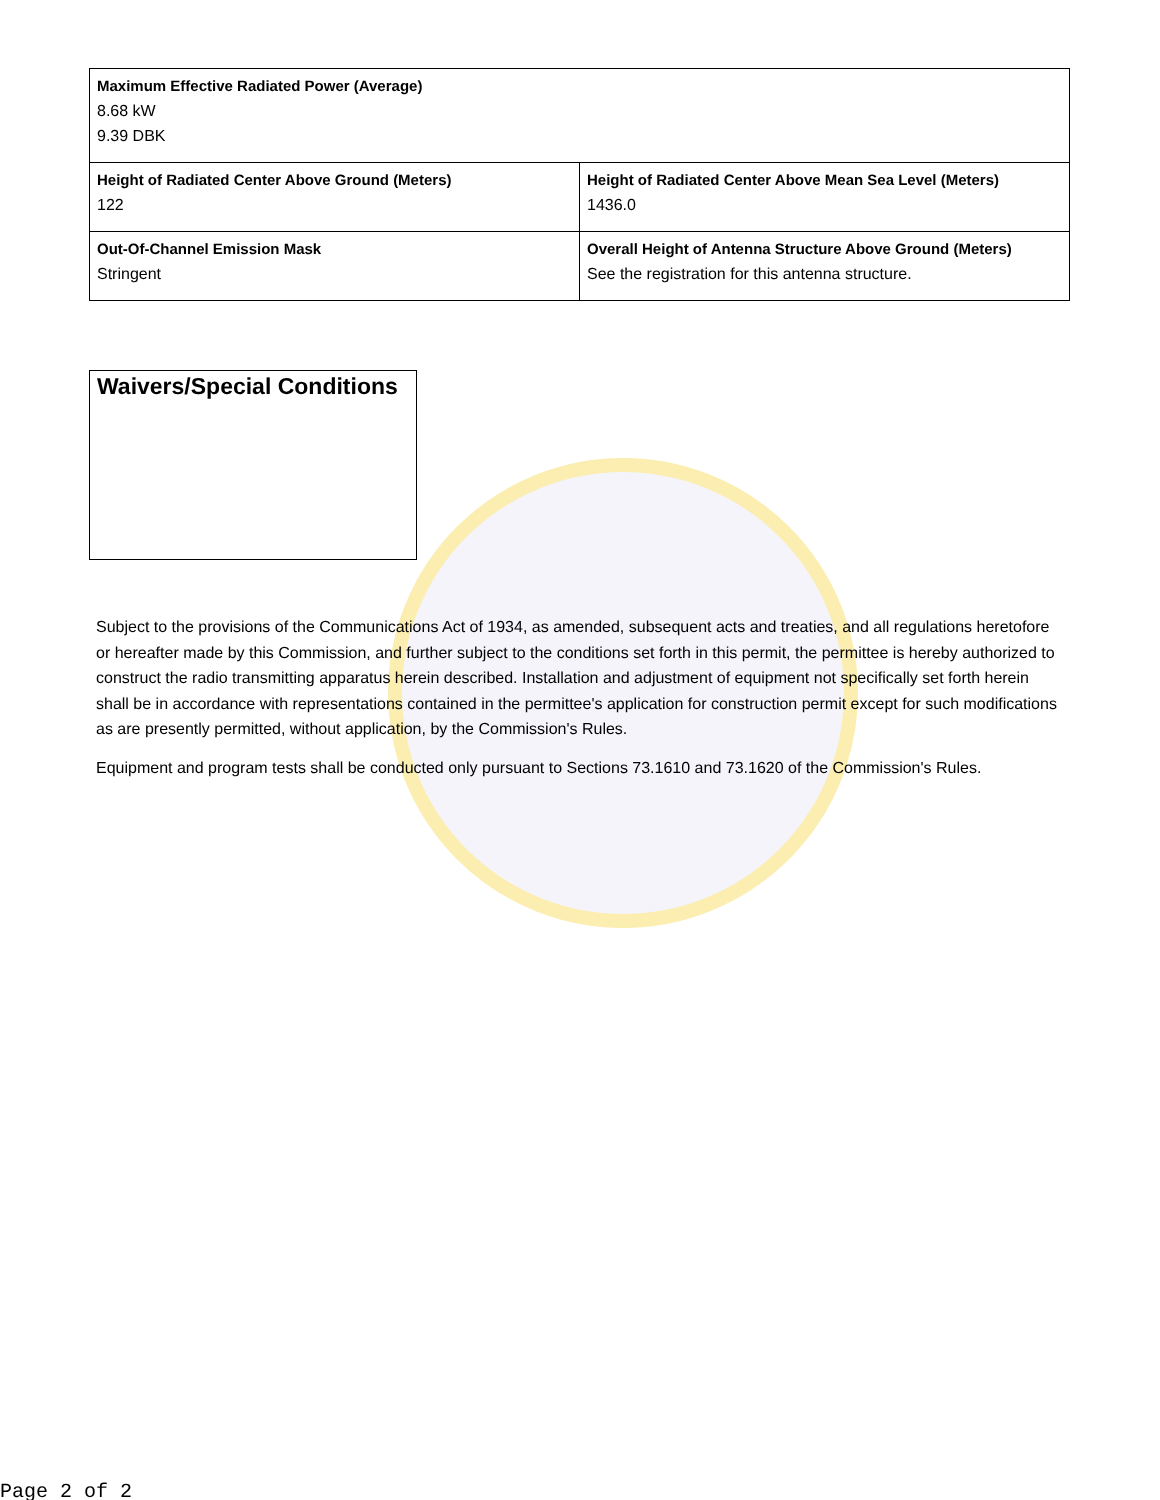| Maximum Effective Radiated Power (Average) 8.68 kW 9.39 DBK | |
| Height of Radiated Center Above Ground (Meters) 122 | Height of Radiated Center Above Mean Sea Level (Meters) 1436.0 |
| Out-Of-Channel Emission Mask Stringent | Overall Height of Antenna Structure Above Ground (Meters) See the registration for this antenna structure. |
Waivers/Special Conditions
Subject to the provisions of the Communications Act of 1934, as amended, subsequent acts and treaties, and all regulations heretofore or hereafter made by this Commission, and further subject to the conditions set forth in this permit, the permittee is hereby authorized to construct the radio transmitting apparatus herein described. Installation and adjustment of equipment not specifically set forth herein shall be in accordance with representations contained in the permittee's application for construction permit except for such modifications as are presently permitted, without application, by the Commission's Rules.
Equipment and program tests shall be conducted only pursuant to Sections 73.1610 and 73.1620 of the Commission's Rules.
Page 2 of 2